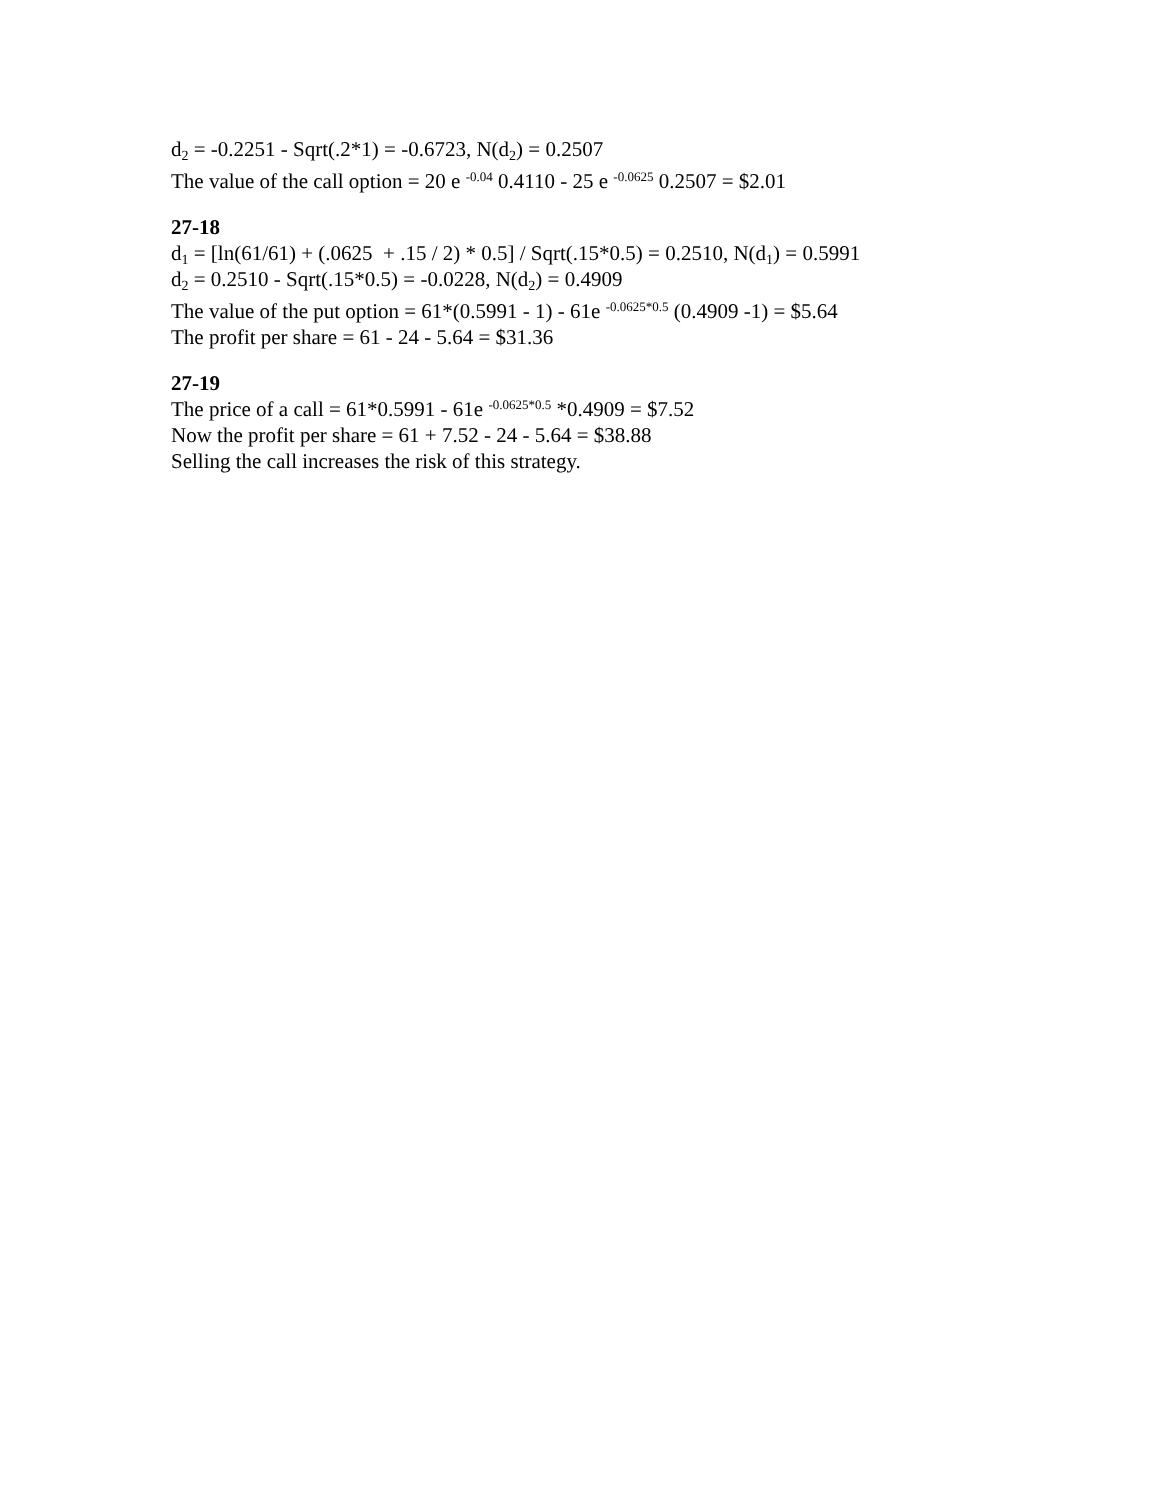d<sub>2</sub> = -0.2251 - Sqrt(.2*1) = -0.6723, N(d<sub>2</sub>) = 0.2507
The value of the call option = 20 e <sup>-0.04</sup> 0.4110 - 25 e <sup>-0.0625</sup> 0.2507 = $2.01
27-18
d<sub>1</sub> = [ln(61/61) + (.0625 + .15 / 2) * 0.5] / Sqrt(.15*0.5) = 0.2510, N(d<sub>1</sub>) = 0.5991
d<sub>2</sub> = 0.2510 - Sqrt(.15*0.5) = -0.0228, N(d<sub>2</sub>) = 0.4909
The value of the put option = 61*(0.5991 - 1) - 61e <sup>-0.0625*0.5</sup> (0.4909 -1) = $5.64
The profit per share = 61 - 24 - 5.64 = $31.36
27-19
The price of a call = 61*0.5991 - 61e <sup>-0.0625*0.5</sup> *0.4909 = $7.52
Now the profit per share = 61 + 7.52 - 24 - 5.64 = $38.88
Selling the call increases the risk of this strategy.